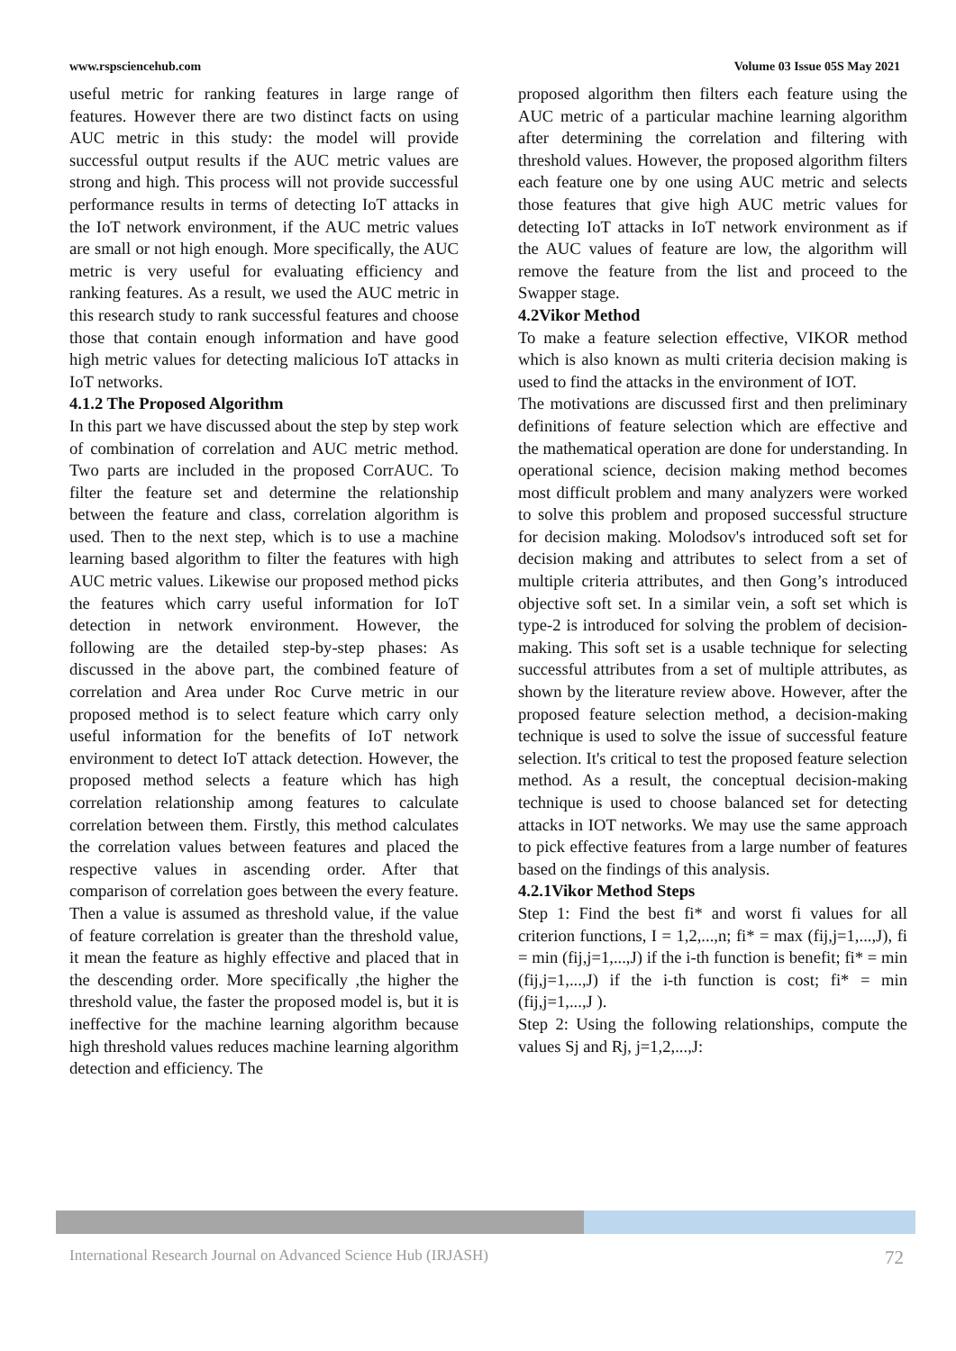www.rspsciencehub.com Volume 03 Issue 05S May 2021
useful metric for ranking features in large range of features. However there are two distinct facts on using AUC metric in this study: the model will provide successful output results if the AUC metric values are strong and high. This process will not provide successful performance results in terms of detecting IoT attacks in the IoT network environment, if the AUC metric values are small or not high enough. More specifically, the AUC metric is very useful for evaluating efficiency and ranking features. As a result, we used the AUC metric in this research study to rank successful features and choose those that contain enough information and have good high metric values for detecting malicious IoT attacks in IoT networks.
4.1.2 The Proposed Algorithm
In this part we have discussed about the step by step work of combination of correlation and AUC metric method. Two parts are included in the proposed CorrAUC. To filter the feature set and determine the relationship between the feature and class, correlation algorithm is used. Then to the next step, which is to use a machine learning based algorithm to filter the features with high AUC metric values. Likewise our proposed method picks the features which carry useful information for IoT detection in network environment. However, the following are the detailed step-by-step phases: As discussed in the above part, the combined feature of correlation and Area under Roc Curve metric in our proposed method is to select feature which carry only useful information for the benefits of IoT network environment to detect IoT attack detection. However, the proposed method selects a feature which has high correlation relationship among features to calculate correlation between them. Firstly, this method calculates the correlation values between features and placed the respective values in ascending order. After that comparison of correlation goes between the every feature. Then a value is assumed as threshold value, if the value of feature correlation is greater than the threshold value, it mean the feature as highly effective and placed that in the descending order. More specifically ,the higher the threshold value, the faster the proposed model is, but it is ineffective for the machine learning algorithm because high threshold values reduces machine learning algorithm detection and efficiency. The
proposed algorithm then filters each feature using the AUC metric of a particular machine learning algorithm after determining the correlation and filtering with threshold values. However, the proposed algorithm filters each feature one by one using AUC metric and selects those features that give high AUC metric values for detecting IoT attacks in IoT network environment as if the AUC values of feature are low, the algorithm will remove the feature from the list and proceed to the Swapper stage.
4.2Vikor Method
To make a feature selection effective, VIKOR method which is also known as multi criteria decision making is used to find the attacks in the environment of IOT.
The motivations are discussed first and then preliminary definitions of feature selection which are effective and the mathematical operation are done for understanding. In operational science, decision making method becomes most difficult problem and many analyzers were worked to solve this problem and proposed successful structure for decision making. Molodsov's introduced soft set for decision making and attributes to select from a set of multiple criteria attributes, and then Gong’s introduced objective soft set. In a similar vein, a soft set which is type-2 is introduced for solving the problem of decision-making. This soft set is a usable technique for selecting successful attributes from a set of multiple attributes, as shown by the literature review above. However, after the proposed feature selection method, a decision-making technique is used to solve the issue of successful feature selection. It's critical to test the proposed feature selection method. As a result, the conceptual decision-making technique is used to choose balanced set for detecting attacks in IOT networks. We may use the same approach to pick effective features from a large number of features based on the findings of this analysis.
4.2.1Vikor Method Steps
Step 1: Find the best fi* and worst fi values for all criterion functions, I = 1,2,...,n; fi* = max (fij,j=1,...,J), fi = min (fij,j=1,...,J) if the i-th function is benefit; fi* = min (fij,j=1,...,J) if the i-th function is cost; fi* = min (fij,j=1,...,J ).
Step 2: Using the following relationships, compute the values Sj and Rj, j=1,2,...,J:
International Research Journal on Advanced Science Hub (IRJASH) 72